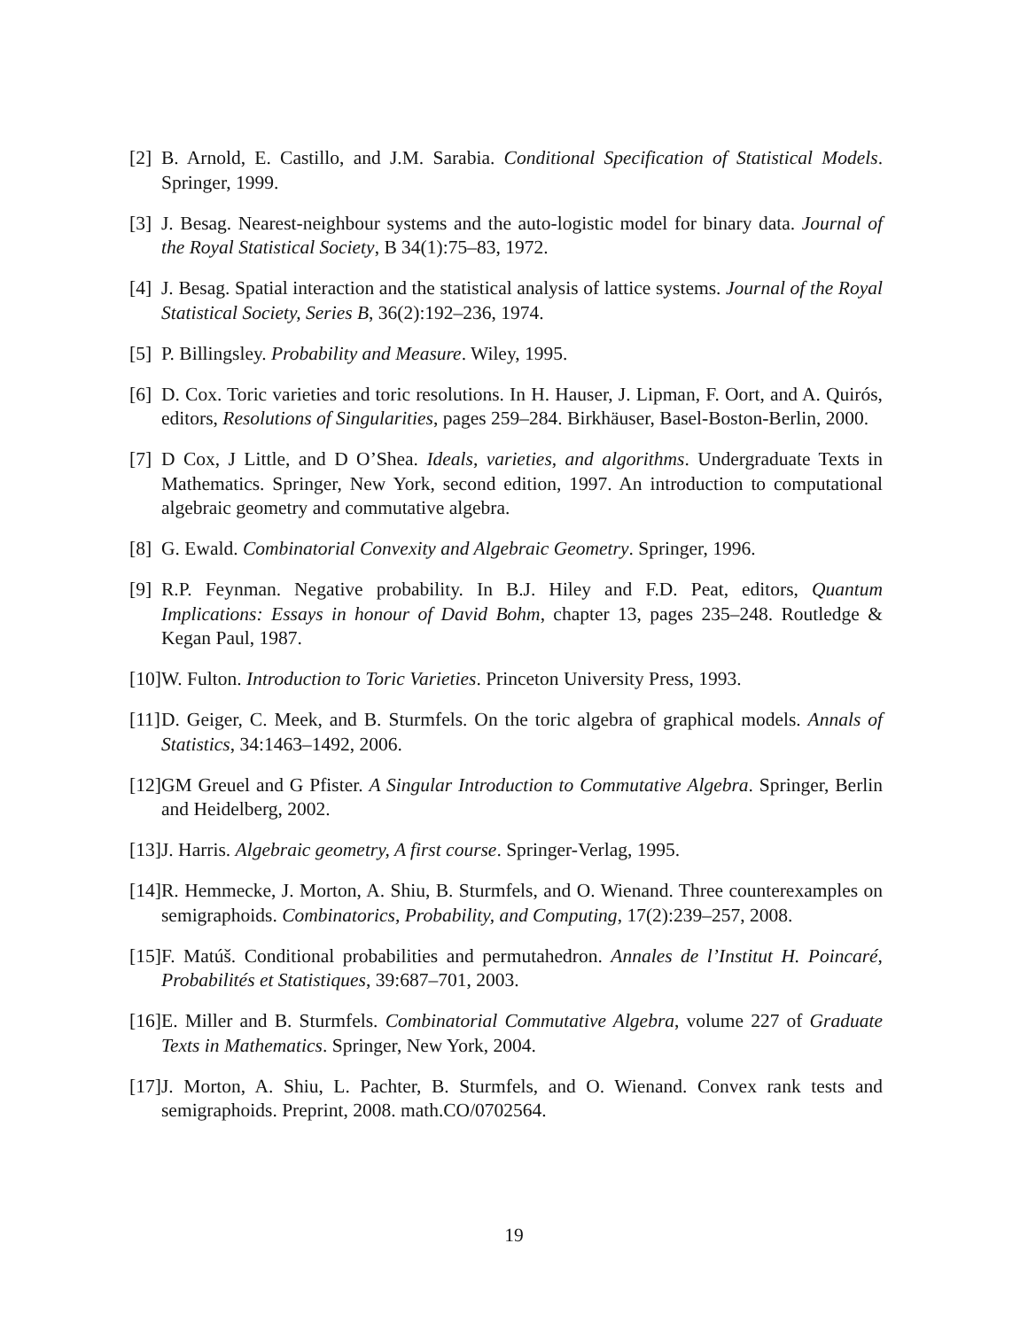[2]
B. Arnold, E. Castillo, and J.M. Sarabia. Conditional Specification of Statistical Models. Springer, 1999.
[3]
J. Besag. Nearest-neighbour systems and the auto-logistic model for binary data. Journal of the Royal Statistical Society, B 34(1):75–83, 1972.
[4]
J. Besag. Spatial interaction and the statistical analysis of lattice systems. Journal of the Royal Statistical Society, Series B, 36(2):192–236, 1974.
[5]
P. Billingsley. Probability and Measure. Wiley, 1995.
[6]
D. Cox. Toric varieties and toric resolutions. In H. Hauser, J. Lipman, F. Oort, and A. Quirós, editors, Resolutions of Singularities, pages 259–284. Birkhäuser, Basel-Boston-Berlin, 2000.
[7]
D Cox, J Little, and D O’Shea. Ideals, varieties, and algorithms. Undergraduate Texts in Mathematics. Springer, New York, second edition, 1997. An introduction to computational algebraic geometry and commutative algebra.
[8]
G. Ewald. Combinatorial Convexity and Algebraic Geometry. Springer, 1996.
[9]
R.P. Feynman. Negative probability. In B.J. Hiley and F.D. Peat, editors, Quantum Implications: Essays in honour of David Bohm, chapter 13, pages 235–248. Routledge & Kegan Paul, 1987.
[10]
W. Fulton. Introduction to Toric Varieties. Princeton University Press, 1993.
[11]
D. Geiger, C. Meek, and B. Sturmfels. On the toric algebra of graphical models. Annals of Statistics, 34:1463–1492, 2006.
[12]
GM Greuel and G Pfister. A Singular Introduction to Commutative Algebra. Springer, Berlin and Heidelberg, 2002.
[13]
J. Harris. Algebraic geometry, A first course. Springer-Verlag, 1995.
[14]
R. Hemmecke, J. Morton, A. Shiu, B. Sturmfels, and O. Wienand. Three counterexamples on semigraphoids. Combinatorics, Probability, and Computing, 17(2):239–257, 2008.
[15]
F. Matúš. Conditional probabilities and permutahedron. Annales de l’Institut H. Poincaré, Probabilités et Statistiques, 39:687–701, 2003.
[16]
E. Miller and B. Sturmfels. Combinatorial Commutative Algebra, volume 227 of Graduate Texts in Mathematics. Springer, New York, 2004.
[17]
J. Morton, A. Shiu, L. Pachter, B. Sturmfels, and O. Wienand. Convex rank tests and semigraphoids. Preprint, 2008. math.CO/0702564.
19